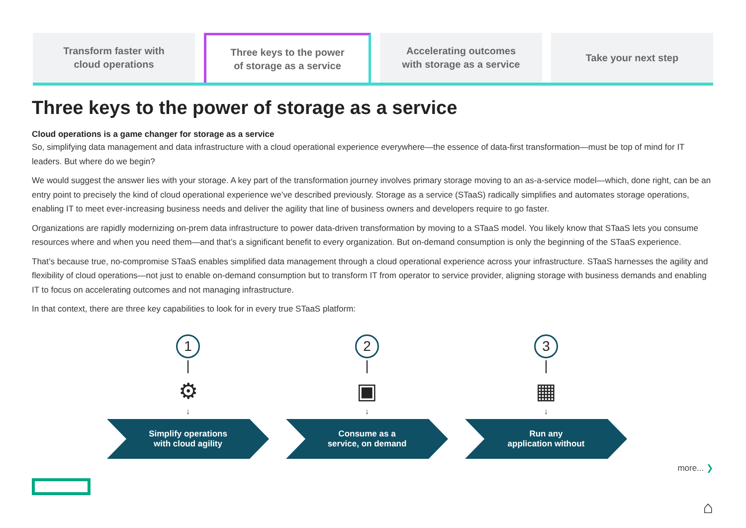Transform faster with
cloud operations
Three keys to the power
of storage as a service
Accelerating outcomes
with storage as a service
Take your next step
Three keys to the power of storage as a service
Cloud operations is a game changer for storage as a service
So, simplifying data management and data infrastructure with a cloud operational experience everywhere—the essence of data-first transformation—must be top of mind for IT leaders. But where do we begin?
We would suggest the answer lies with your storage. A key part of the transformation journey involves primary storage moving to an as-a-service model—which, done right, can be an entry point to precisely the kind of cloud operational experience we’ve described previously. Storage as a service (STaaS) radically simplifies and automates storage operations, enabling IT to meet ever-increasing business needs and deliver the agility that line of business owners and developers require to go faster.
Organizations are rapidly modernizing on-prem data infrastructure to power data-driven transformation by moving to a STaaS model. You likely know that STaaS lets you consume resources where and when you need them—and that’s a significant benefit to every organization. But on-demand consumption is only the beginning of the STaaS experience.
That’s because true, no-compromise STaaS enables simplified data management through a cloud operational experience across your infrastructure. STaaS harnesses the agility and flexibility of cloud operations—not just to enable on-demand consumption but to transform IT from operator to service provider, aligning storage with business demands and enabling IT to focus on accelerating outcomes and not managing infrastructure.
In that context, there are three key capabilities to look for in every true STaaS platform:
1
⚙
↓
Simplify operations
with cloud agility
2
▣
↓
Consume as a
service, on demand
3
▦
↓
Run any
application without
more... ❯
⌂